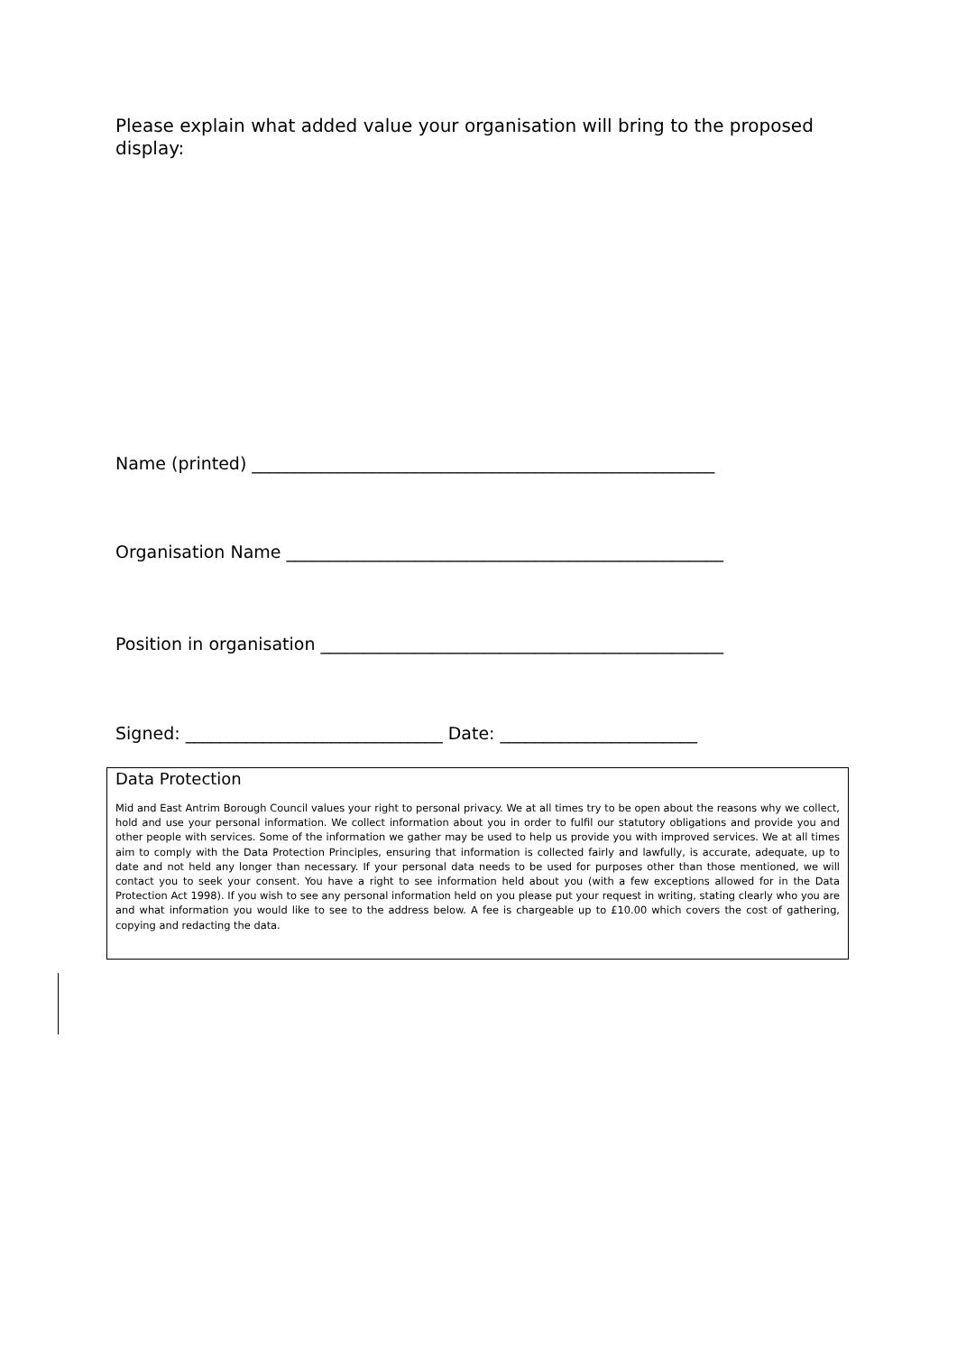Please explain what added value your organisation will bring to the proposed display:
Name (printed) ______________________________________________________
Organisation Name ___________________________________________________
Position in organisation _______________________________________________
Signed: ______________________________ Date: _______________________
Data Protection
Mid and East Antrim Borough Council values your right to personal privacy. We at all times try to be open about the reasons why we collect, hold and use your personal information. We collect information about you in order to fulfil our statutory obligations and provide you and other people with services. Some of the information we gather may be used to help us provide you with improved services. We at all times aim to comply with the Data Protection Principles, ensuring that information is collected fairly and lawfully, is accurate, adequate, up to date and not held any longer than necessary. If your personal data needs to be used for purposes other than those mentioned, we will contact you to seek your consent. You have a right to see information held about you (with a few exceptions allowed for in the Data Protection Act 1998). If you wish to see any personal information held on you please put your request in writing, stating clearly who you are and what information you would like to see to the address below. A fee is chargeable up to £10.00 which covers the cost of gathering, copying and redacting the data.